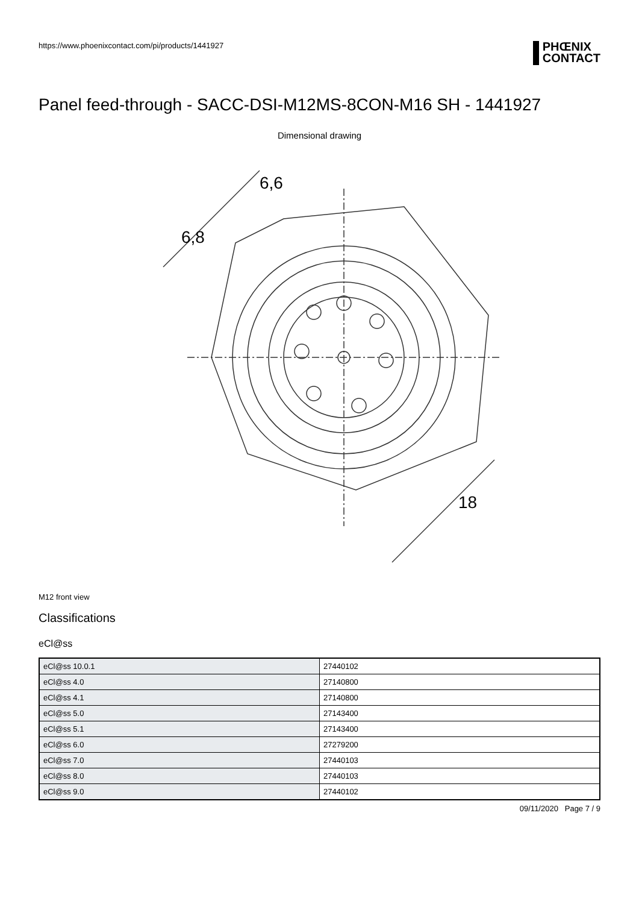https://www.phoenixcontact.com/pi/products/1441927
PHŒNIX
CONTACT
Panel feed-through - SACC-DSI-M12MS-8CON-M16 SH - 1441927
Dimensional drawing
6,8
6,6
18
M12 front view
Classifications
eCl@ss
| eCl@ss 10.0.1 | 27440102 |
| eCl@ss 4.0 | 27140800 |
| eCl@ss 4.1 | 27140800 |
| eCl@ss 5.0 | 27143400 |
| eCl@ss 5.1 | 27143400 |
| eCl@ss 6.0 | 27279200 |
| eCl@ss 7.0 | 27440103 |
| eCl@ss 8.0 | 27440103 |
| eCl@ss 9.0 | 27440102 |
09/11/2020 Page 7 / 9